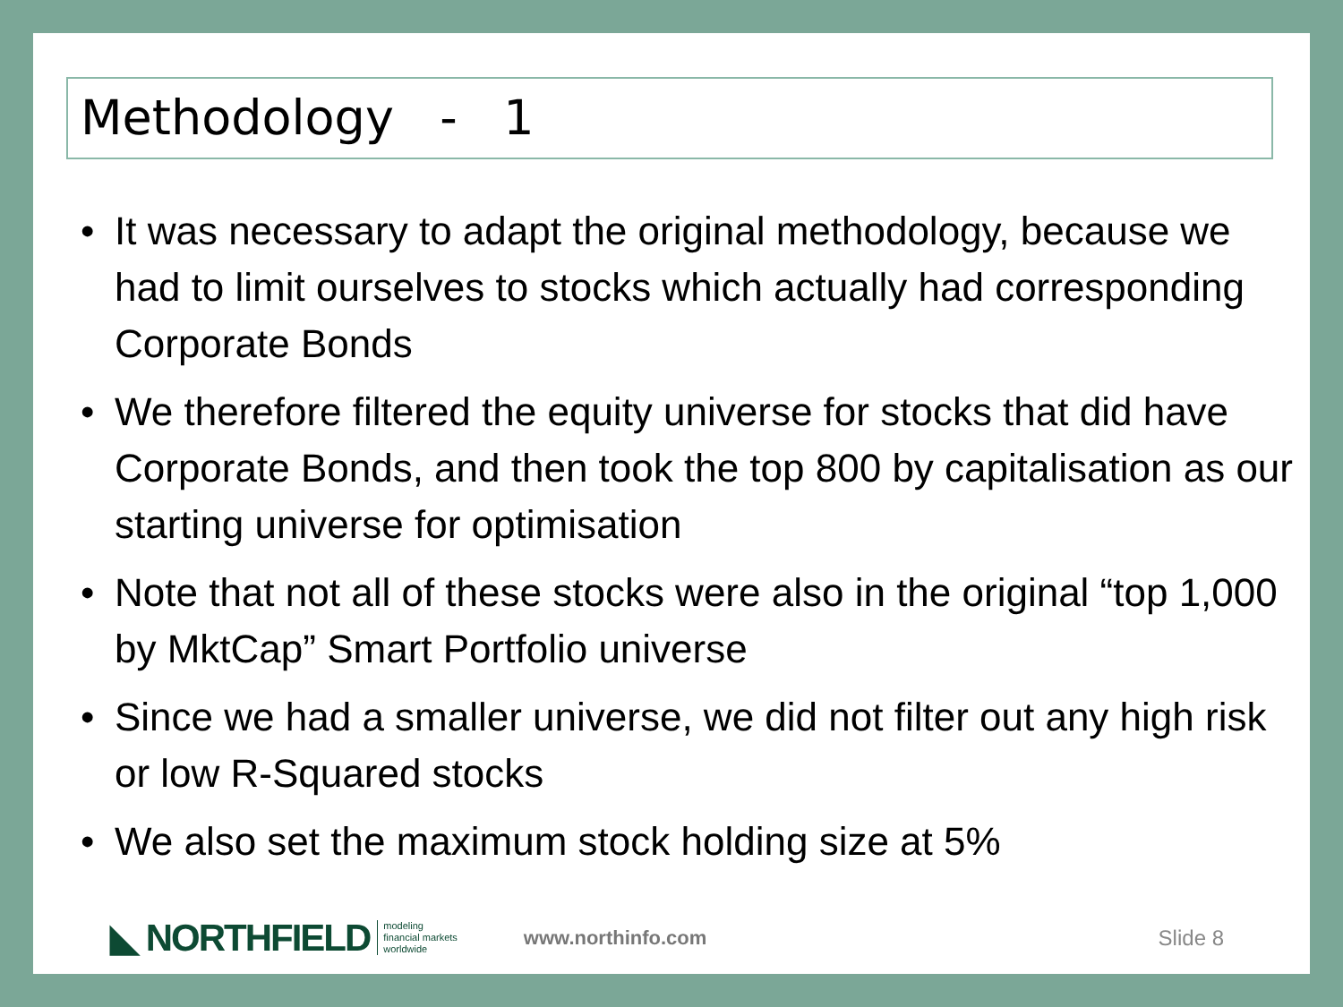Methodology - 1
• It was necessary to adapt the original methodology, because we had to limit ourselves to stocks which actually had corresponding Corporate Bonds
• We therefore filtered the equity universe for stocks that did have Corporate Bonds, and then took the top 800 by capitalisation as our starting universe for optimisation
• Note that not all of these stocks were also in the original “top 1,000 by MktCap” Smart Portfolio universe
• Since we had a smaller universe, we did not filter out any high risk or low R-Squared stocks
• We also set the maximum stock holding size at 5%
◣ NORTHFIELD modeling
financial markets
worldwide www.northinfo.com Slide 8